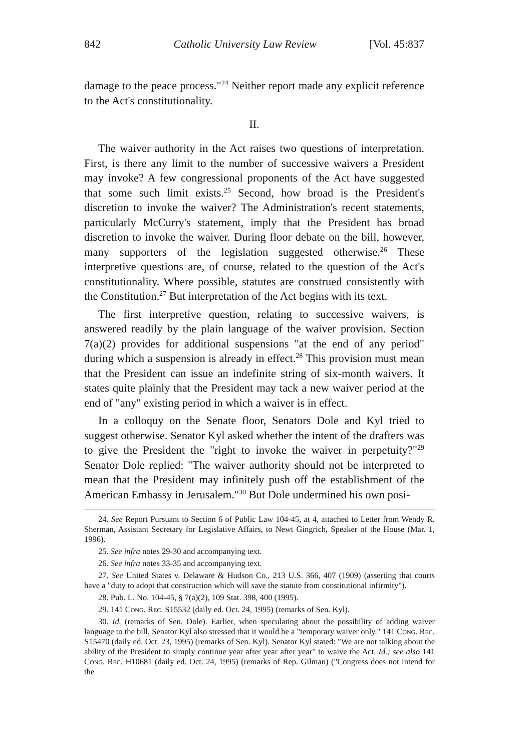842 Catholic University Law Review [Vol. 45:837
damage to the peace process."<sup>24</sup> Neither report made any explicit reference to the Act's constitutionality.
II.
The waiver authority in the Act raises two questions of interpretation. First, is there any limit to the number of successive waivers a President may invoke? A few congressional proponents of the Act have suggested that some such limit exists.<sup>25</sup> Second, how broad is the President's discretion to invoke the waiver? The Administration's recent statements, particularly McCurry's statement, imply that the President has broad discretion to invoke the waiver. During floor debate on the bill, however, many supporters of the legislation suggested otherwise.<sup>26</sup> These interpretive questions are, of course, related to the question of the Act's constitutionality. Where possible, statutes are construed consistently with the Constitution.<sup>27</sup> But interpretation of the Act begins with its text.
The first interpretive question, relating to successive waivers, is answered readily by the plain language of the waiver provision. Section 7(a)(2) provides for additional suspensions "at the end of any period" during which a suspension is already in effect.<sup>28</sup> This provision must mean that the President can issue an indefinite string of six-month waivers. It states quite plainly that the President may tack a new waiver period at the end of "any" existing period in which a waiver is in effect.
In a colloquy on the Senate floor, Senators Dole and Kyl tried to suggest otherwise. Senator Kyl asked whether the intent of the drafters was to give the President the "right to invoke the waiver in perpetuity?"<sup>29</sup> Senator Dole replied: "The waiver authority should not be interpreted to mean that the President may infinitely push off the establishment of the American Embassy in Jerusalem."<sup>30</sup> But Dole undermined his own posi-
24. See Report Pursuant to Section 6 of Public Law 104-45, at 4, attached to Letter from Wendy R. Sherman, Assistant Secretary for Legislative Affairs, to Newt Gingrich, Speaker of the House (Mar. 1, 1996).
25. See infra notes 29-30 and accompanying text.
26. See infra notes 33-35 and accompanying text.
27. See United States v. Delaware & Hudson Co., 213 U.S. 366, 407 (1909) (asserting that courts have a "duty to adopt that construction which will save the statute from constitutional infirmity").
28. Pub. L. No. 104-45, § 7(a)(2), 109 Stat. 398, 400 (1995).
29. 141 Cong. Rec. S15532 (daily ed. Oct. 24, 1995) (remarks of Sen. Kyl).
30. Id. (remarks of Sen. Dole). Earlier, when speculating about the possibility of adding waiver language to the bill, Senator Kyl also stressed that it would be a "temporary waiver only." 141 Cong. Rec. S15470 (daily ed. Oct. 23, 1995) (remarks of Sen. Kyl). Senator Kyl stated: "We are not talking about the ability of the President to simply continue year after year after year" to waive the Act. Id.; see also 141 Cong. Rec. H10681 (daily ed. Oct. 24, 1995) (remarks of Rep. Gilman) ("Congress does not intend for the